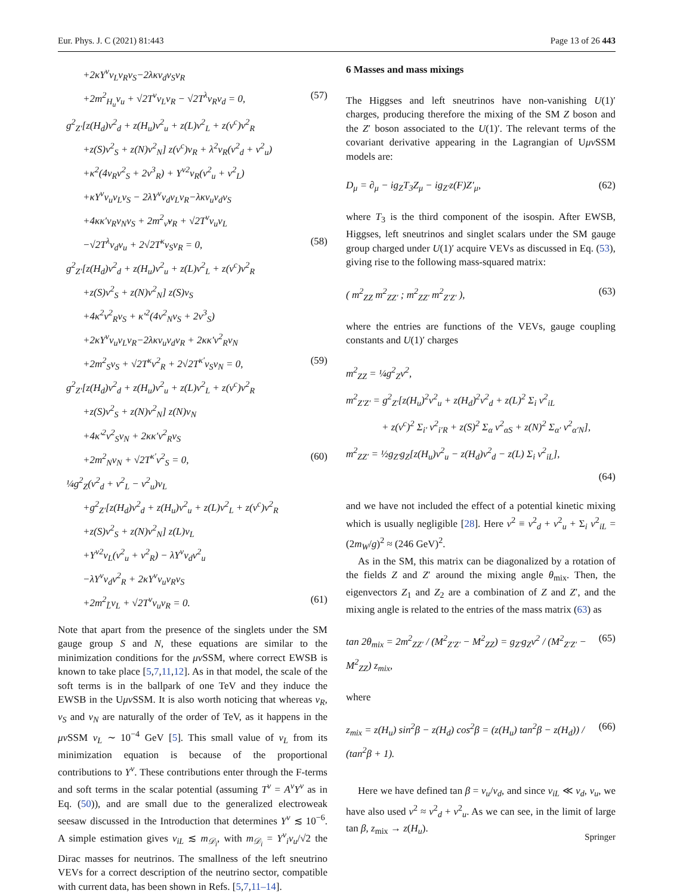Eur. Phys. J. C (2021) 81:443 Page 13 of 26 443
+2κY<sup>ν</sup>v<sub>L</sub>v<sub>R</sub>v<sub>S</sub>−2λκv<sub>d</sub>v<sub>S</sub>v<sub>R</sub>
+2m<sup>2</sup><sub>H<sub>u</sub></sub>v<sub>u</sub> + √2T<sup>ν</sup>v<sub>L</sub>v<sub>R</sub> − √2T<sup>λ</sup>v<sub>R</sub>v<sub>d</sub> = 0, (57)
g<sup>2</sup><sub>Z′</sub>[z(H<sub>d</sub>)v<sup>2</sup><sub>d</sub> + z(H<sub>u</sub>)v<sup>2</sup><sub>u</sub> + z(L)v<sup>2</sup><sub>L</sub> + z(ν<sup>c</sup>)v<sup>2</sup><sub>R</sub>
+z(S)v<sup>2</sup><sub>S</sub> + z(N)v<sup>2</sup><sub>N</sub>] z(ν<sup>c</sup>)v<sub>R</sub> + λ<sup>2</sup>v<sub>R</sub>(v<sup>2</sup><sub>d</sub> + v<sup>2</sup><sub>u</sub>)
+κ<sup>2</sup>(4v<sub>R</sub>v<sup>2</sup><sub>S</sub> + 2v<sup>3</sup><sub>R</sub>) + Y<sup>ν2</sup>v<sub>R</sub>(v<sup>2</sup><sub>u</sub> + v<sup>2</sup><sub>L</sub>)
+κY<sup>ν</sup>v<sub>u</sub>v<sub>L</sub>v<sub>S</sub> − 2λY<sup>ν</sup>v<sub>d</sub>v<sub>L</sub>v<sub>R</sub>−λκv<sub>u</sub>v<sub>d</sub>v<sub>S</sub>
+4κκ′v<sub>R</sub>v<sub>N</sub>v<sub>S</sub> + 2m<sup>2</sup><sub>ν̃</sub>v<sub>R</sub> + √2T<sup>ν</sup>v<sub>u</sub>v<sub>L</sub>
−√2T<sup>λ</sup>v<sub>d</sub>v<sub>u</sub> + 2√2T<sup>κ</sup>v<sub>S</sub>v<sub>R</sub> = 0, (58)
g<sup>2</sup><sub>Z′</sub>[z(H<sub>d</sub>)v<sup>2</sup><sub>d</sub> + z(H<sub>u</sub>)v<sup>2</sup><sub>u</sub> + z(L)v<sup>2</sup><sub>L</sub> + z(ν<sup>c</sup>)v<sup>2</sup><sub>R</sub>
+z(S)v<sup>2</sup><sub>S</sub> + z(N)v<sup>2</sup><sub>N</sub>] z(S)v<sub>S</sub>
+4κ<sup>2</sup>v<sup>2</sup><sub>R</sub>v<sub>S</sub> + κ′<sup>2</sup>(4v<sup>2</sup><sub>N</sub>v<sub>S</sub> + 2v<sup>3</sup><sub>S</sub>)
+2κY<sup>ν</sup>v<sub>u</sub>v<sub>L</sub>v<sub>R</sub>−2λκv<sub>u</sub>v<sub>d</sub>v<sub>R</sub> + 2κκ′v<sup>2</sup><sub>R</sub>v<sub>N</sub>
+2m<sup>2</sup><sub>S</sub>v<sub>S</sub> + √2T<sup>κ</sup>v<sup>2</sup><sub>R</sub> + 2√2T<sup>κ′</sup>v<sub>S</sub>v<sub>N</sub> = 0, (59)
g<sup>2</sup><sub>Z′</sub>[z(H<sub>d</sub>)v<sup>2</sup><sub>d</sub> + z(H<sub>u</sub>)v<sup>2</sup><sub>u</sub> + z(L)v<sup>2</sup><sub>L</sub> + z(ν<sup>c</sup>)v<sup>2</sup><sub>R</sub>
+z(S)v<sup>2</sup><sub>S</sub> + z(N)v<sup>2</sup><sub>N</sub>] z(N)v<sub>N</sub>
+4κ′<sup>2</sup>v<sup>2</sup><sub>S</sub>v<sub>N</sub> + 2κκ′v<sup>2</sup><sub>R</sub>v<sub>S</sub>
+2m<sup>2</sup><sub>N</sub>v<sub>N</sub> + √2T<sup>κ′</sup>v<sup>2</sup><sub>S</sub> = 0, (60)
¼g<sup>2</sup><sub>Z</sub>(v<sup>2</sup><sub>d</sub> + v<sup>2</sup><sub>L</sub> − v<sup>2</sup><sub>u</sub>)v<sub>L</sub>
+g<sup>2</sup><sub>Z′</sub>[z(H<sub>d</sub>)v<sup>2</sup><sub>d</sub> + z(H<sub>u</sub>)v<sup>2</sup><sub>u</sub> + z(L)v<sup>2</sup><sub>L</sub> + z(ν<sup>c</sup>)v<sup>2</sup><sub>R</sub>
+z(S)v<sup>2</sup><sub>S</sub> + z(N)v<sup>2</sup><sub>N</sub>] z(L)v<sub>L</sub>
+Y<sup>ν2</sup>v<sub>L</sub>(v<sup>2</sup><sub>u</sub> + v<sup>2</sup><sub>R</sub>) − λY<sup>ν</sup>v<sub>d</sub>v<sup>2</sup><sub>u</sub>
−λY<sup>ν</sup>v<sub>d</sub>v<sup>2</sup><sub>R</sub> + 2κY<sup>ν</sup>v<sub>u</sub>v<sub>R</sub>v<sub>S</sub>
+2m<sup>2</sup><sub>L̃</sub>v<sub>L</sub> + √2T<sup>ν</sup>v<sub>u</sub>v<sub>R</sub> = 0. (61)
Note that apart from the presence of the singlets under the SM gauge group S and N, these equations are similar to the minimization conditions for the μν SSM, where correct EWSB is known to take place [5,7,11,12]. As in that model, the scale of the soft terms is in the ballpark of one TeV and they induce the EWSB in the Uμν SSM. It is also worth noticing that whereas v<sub>R</sub>, v<sub>S</sub> and v<sub>N</sub> are naturally of the order of TeV, as it happens in the μν SSM v<sub>L</sub> ∼ 10<sup>−4</sup> GeV [5]. This small value of v<sub>L</sub> from its minimization equation is because of the proportional contributions to Y<sup>ν</sup>. These contributions enter through the F-terms and soft terms in the scalar potential (assuming T<sup>ν</sup> = A<sup>ν</sup>Y<sup>ν</sup> as in Eq. (50)), and are small due to the generalized electroweak seesaw discussed in the Introduction that determines Y<sup>ν</sup> ≲ 10<sup>−6</sup>. A simple estimation gives v<sub>iL</sub> ≲ m<sub>𝒟<sub>i</sub></sub>, with m<sub>𝒟<sub>i</sub></sub> = Y<sup>ν</sup><sub>i</sub>v<sub>u</sub>/√2 the Dirac masses for neutrinos. The smallness of the left sneutrino VEVs for a correct description of the neutrino sector, compatible with current data, has been shown in Refs. [5,7,11–14].
6 Masses and mass mixings
The Higgses and left sneutrinos have non-vanishing U(1)′ charges, producing therefore the mixing of the SM Z boson and the Z′ boson associated to the U(1)′. The relevant terms of the covariant derivative appearing in the Lagrangian of Uμν SSM models are:
D<sub>μ</sub> = ∂<sub>μ</sub> − ig<sub>Z</sub>T<sub>3</sub>Z<sub>μ</sub> − ig<sub>Z′</sub>z(F)Z′<sub>μ</sub>, (62)
where T<sub>3</sub> is the third component of the isospin. After EWSB, Higgses, left sneutrinos and singlet scalars under the SM gauge group charged under U(1)′ acquire VEVs as discussed in Eq. (53), giving rise to the following mass-squared matrix:
( m<sup>2</sup><sub>ZZ</sub> m<sup>2</sup><sub>ZZ′</sub> ; m<sup>2</sup><sub>ZZ′</sub> m<sup>2</sup><sub>Z′Z′</sub> ), (63)
where the entries are functions of the VEVs, gauge coupling constants and U(1)′ charges
m<sup>2</sup><sub>ZZ</sub> = ¼g<sup>2</sup><sub>Z</sub>v<sup>2</sup>,
m<sup>2</sup><sub>Z′Z′</sub> = g<sup>2</sup><sub>Z′</sub>[z(H<sub>u</sub>)<sup>2</sup>v<sup>2</sup><sub>u</sub> + z(H<sub>d</sub>)<sup>2</sup>v<sup>2</sup><sub>d</sub> + z(L)<sup>2</sup> Σ<sub>i</sub> v<sup>2</sup><sub>iL</sub>
+ z(ν<sup>c</sup>)<sup>2</sup> Σ<sub>i′</sub> v<sup>2</sup><sub>i′R</sub> + z(S)<sup>2</sup> Σ<sub>α</sub> v<sup>2</sup><sub>αS</sub> + z(N)<sup>2</sup> Σ<sub>α′</sub> v<sup>2</sup><sub>α′N</sub>],
m<sup>2</sup><sub>ZZ′</sub> = ½g<sub>Z′</sub>g<sub>Z</sub>[z(H<sub>u</sub>)v<sup>2</sup><sub>u</sub> − z(H<sub>d</sub>)v<sup>2</sup><sub>d</sub> − z(L) Σ<sub>i</sub> v<sup>2</sup><sub>iL</sub>],
(64)
and we have not included the effect of a potential kinetic mixing which is usually negligible [28]. Here v<sup>2</sup> ≡ v<sup>2</sup><sub>d</sub> + v<sup>2</sup><sub>u</sub> + Σ<sub>i</sub> v<sup>2</sup><sub>iL</sub> = (2m<sub>W</sub>/g)<sup>2</sup> ≈ (246 GeV)<sup>2</sup>.
As in the SM, this matrix can be diagonalized by a rotation of the fields Z and Z′ around the mixing angle θ<sub>mix</sub>. Then, the eigenvectors Z<sub>1</sub> and Z<sub>2</sub> are a combination of Z and Z′, and the mixing angle is related to the entries of the mass matrix (63) as
tan 2θ<sub>mix</sub> = 2m<sup>2</sup><sub>ZZ′</sub> / (M<sup>2</sup><sub>Z′Z′</sub> − M<sup>2</sup><sub>ZZ</sub>) = g<sub>Z′</sub>g<sub>Z</sub>v<sup>2</sup> / (M<sup>2</sup><sub>Z′Z′</sub> − M<sup>2</sup><sub>ZZ</sub>) z<sub>mix</sub>, (65)
where
z<sub>mix</sub> = z(H<sub>u</sub>) sin<sup>2</sup>β − z(H<sub>d</sub>) cos<sup>2</sup>β = (z(H<sub>u</sub>) tan<sup>2</sup>β − z(H<sub>d</sub>)) / (tan<sup>2</sup>β + 1). (66)
Here we have defined tan β = v<sub>u</sub>/v<sub>d</sub>, and since v<sub>iL</sub> ≪ v<sub>d</sub>, v<sub>u</sub>, we have also used v<sup>2</sup> ≈ v<sup>2</sup><sub>d</sub> + v<sup>2</sup><sub>u</sub>. As we can see, in the limit of large tan β, z<sub>mix</sub> → z(H<sub>u</sub>).
Springer